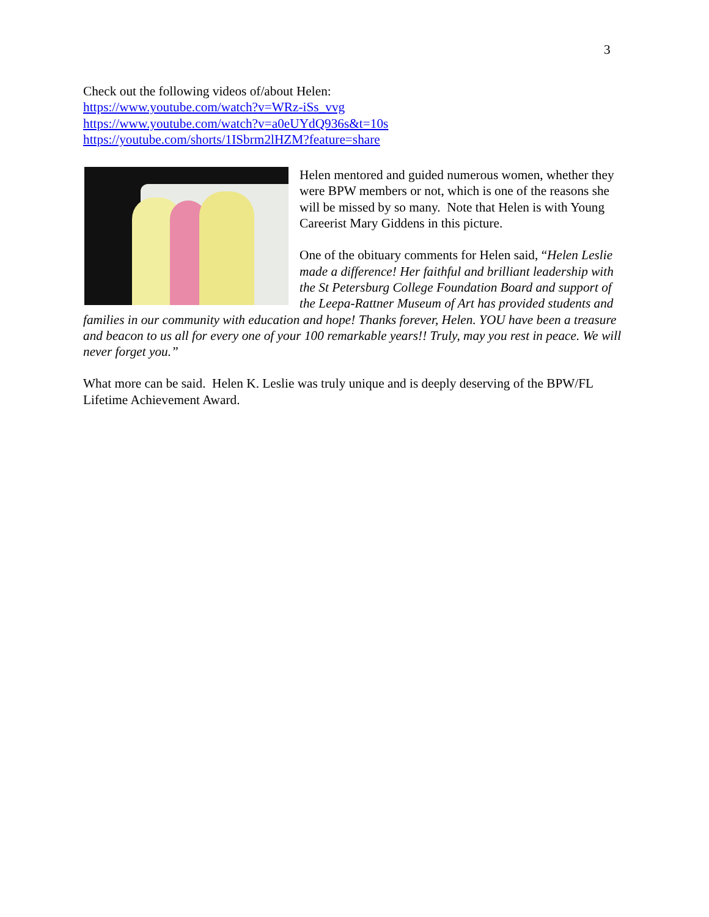3
Check out the following videos of/about Helen:
https://www.youtube.com/watch?v=WRz-iSs_vvg
https://www.youtube.com/watch?v=a0eUYdQ936s&t=10s
https://youtube.com/shorts/1ISbrm2lHZM?feature=share
Helen mentored and guided numerous women, whether they were BPW members or not, which is one of the reasons she will be missed by so many. Note that Helen is with Young Careerist Mary Giddens in this picture.
One of the obituary comments for Helen said, “Helen Leslie made a difference! Her faithful and brilliant leadership with the St Petersburg College Foundation Board and support of the Leepa-Rattner Museum of Art has provided students and families in our community with education and hope! Thanks forever, Helen. YOU have been a treasure and beacon to us all for every one of your 100 remarkable years!! Truly, may you rest in peace. We will never forget you.”
What more can be said. Helen K. Leslie was truly unique and is deeply deserving of the BPW/FL Lifetime Achievement Award.